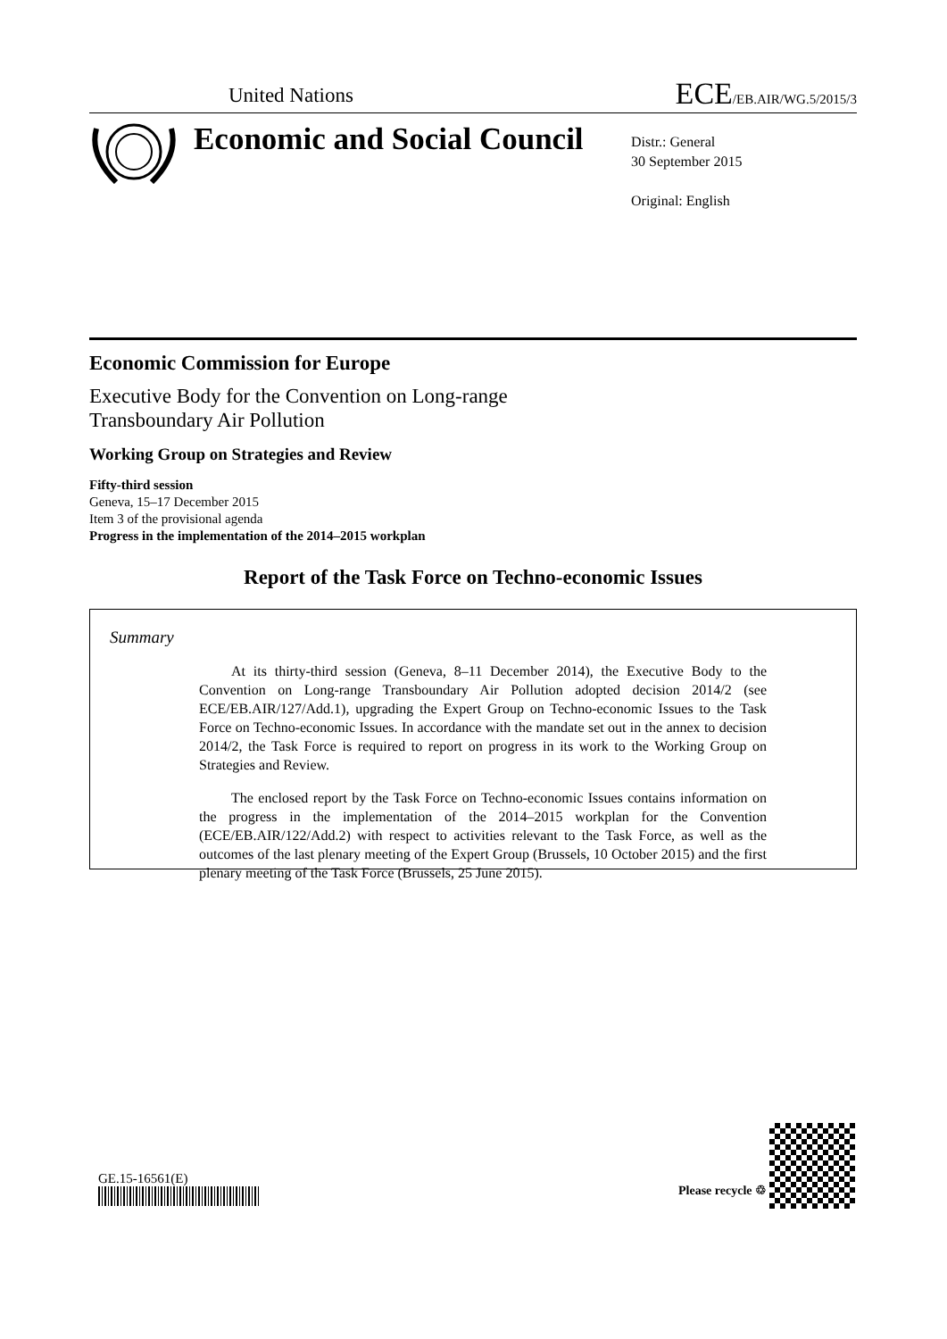United Nations
ECE/EB.AIR/WG.5/2015/3
Economic and Social Council
Distr.: General
30 September 2015
Original: English
Economic Commission for Europe
Executive Body for the Convention on Long-range
Transboundary Air Pollution
Working Group on Strategies and Review
Fifty-third session
Geneva, 15–17 December 2015
Item 3 of the provisional agenda
Progress in the implementation of the 2014–2015 workplan
Report of the Task Force on Techno-economic Issues
Summary
At its thirty-third session (Geneva, 8–11 December 2014), the Executive Body to the Convention on Long-range Transboundary Air Pollution adopted decision 2014/2 (see ECE/EB.AIR/127/Add.1), upgrading the Expert Group on Techno-economic Issues to the Task Force on Techno-economic Issues. In accordance with the mandate set out in the annex to decision 2014/2, the Task Force is required to report on progress in its work to the Working Group on Strategies and Review.
The enclosed report by the Task Force on Techno-economic Issues contains information on the progress in the implementation of the 2014–2015 workplan for the Convention (ECE/EB.AIR/122/Add.2) with respect to activities relevant to the Task Force, as well as the outcomes of the last plenary meeting of the Expert Group (Brussels, 10 October 2015) and the first plenary meeting of the Task Force (Brussels, 25 June 2015).
GE.15-16561(E)
Please recycle ♲